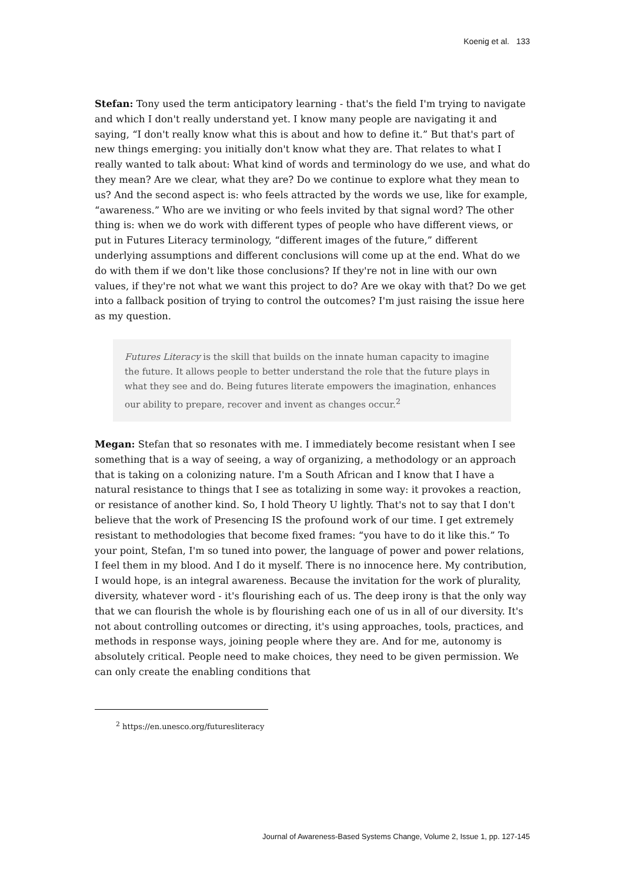Koenig et al. 133
Stefan: Tony used the term anticipatory learning - that's the field I'm trying to navigate and which I don't really understand yet. I know many people are navigating it and saying, “I don't really know what this is about and how to define it.” But that's part of new things emerging: you initially don't know what they are. That relates to what I really wanted to talk about: What kind of words and terminology do we use, and what do they mean? Are we clear, what they are? Do we continue to explore what they mean to us? And the second aspect is: who feels attracted by the words we use, like for example, “awareness.” Who are we inviting or who feels invited by that signal word? The other thing is: when we do work with different types of people who have different views, or put in Futures Literacy terminology, “different images of the future,” different underlying assumptions and different conclusions will come up at the end. What do we do with them if we don't like those conclusions? If they're not in line with our own values, if they're not what we want this project to do? Are we okay with that? Do we get into a fallback position of trying to control the outcomes? I'm just raising the issue here as my question.
Futures Literacy is the skill that builds on the innate human capacity to imagine the future. It allows people to better understand the role that the future plays in what they see and do. Being futures literate empowers the imagination, enhances our ability to prepare, recover and invent as changes occur.<sup>2</sup>
Megan: Stefan that so resonates with me. I immediately become resistant when I see something that is a way of seeing, a way of organizing, a methodology or an approach that is taking on a colonizing nature. I'm a South African and I know that I have a natural resistance to things that I see as totalizing in some way: it provokes a reaction, or resistance of another kind. So, I hold Theory U lightly. That's not to say that I don't believe that the work of Presencing IS the profound work of our time. I get extremely resistant to methodologies that become fixed frames: “you have to do it like this.” To your point, Stefan, I'm so tuned into power, the language of power and power relations, I feel them in my blood. And I do it myself. There is no innocence here. My contribution, I would hope, is an integral awareness. Because the invitation for the work of plurality, diversity, whatever word - it's flourishing each of us. The deep irony is that the only way that we can flourish the whole is by flourishing each one of us in all of our diversity. It's not about controlling outcomes or directing, it's using approaches, tools, practices, and methods in response ways, joining people where they are. And for me, autonomy is absolutely critical. People need to make choices, they need to be given permission. We can only create the enabling conditions that
<sup>2</sup> https://en.unesco.org/futuresliteracy
Journal of Awareness-Based Systems Change, Volume 2, Issue 1, pp. 127-145